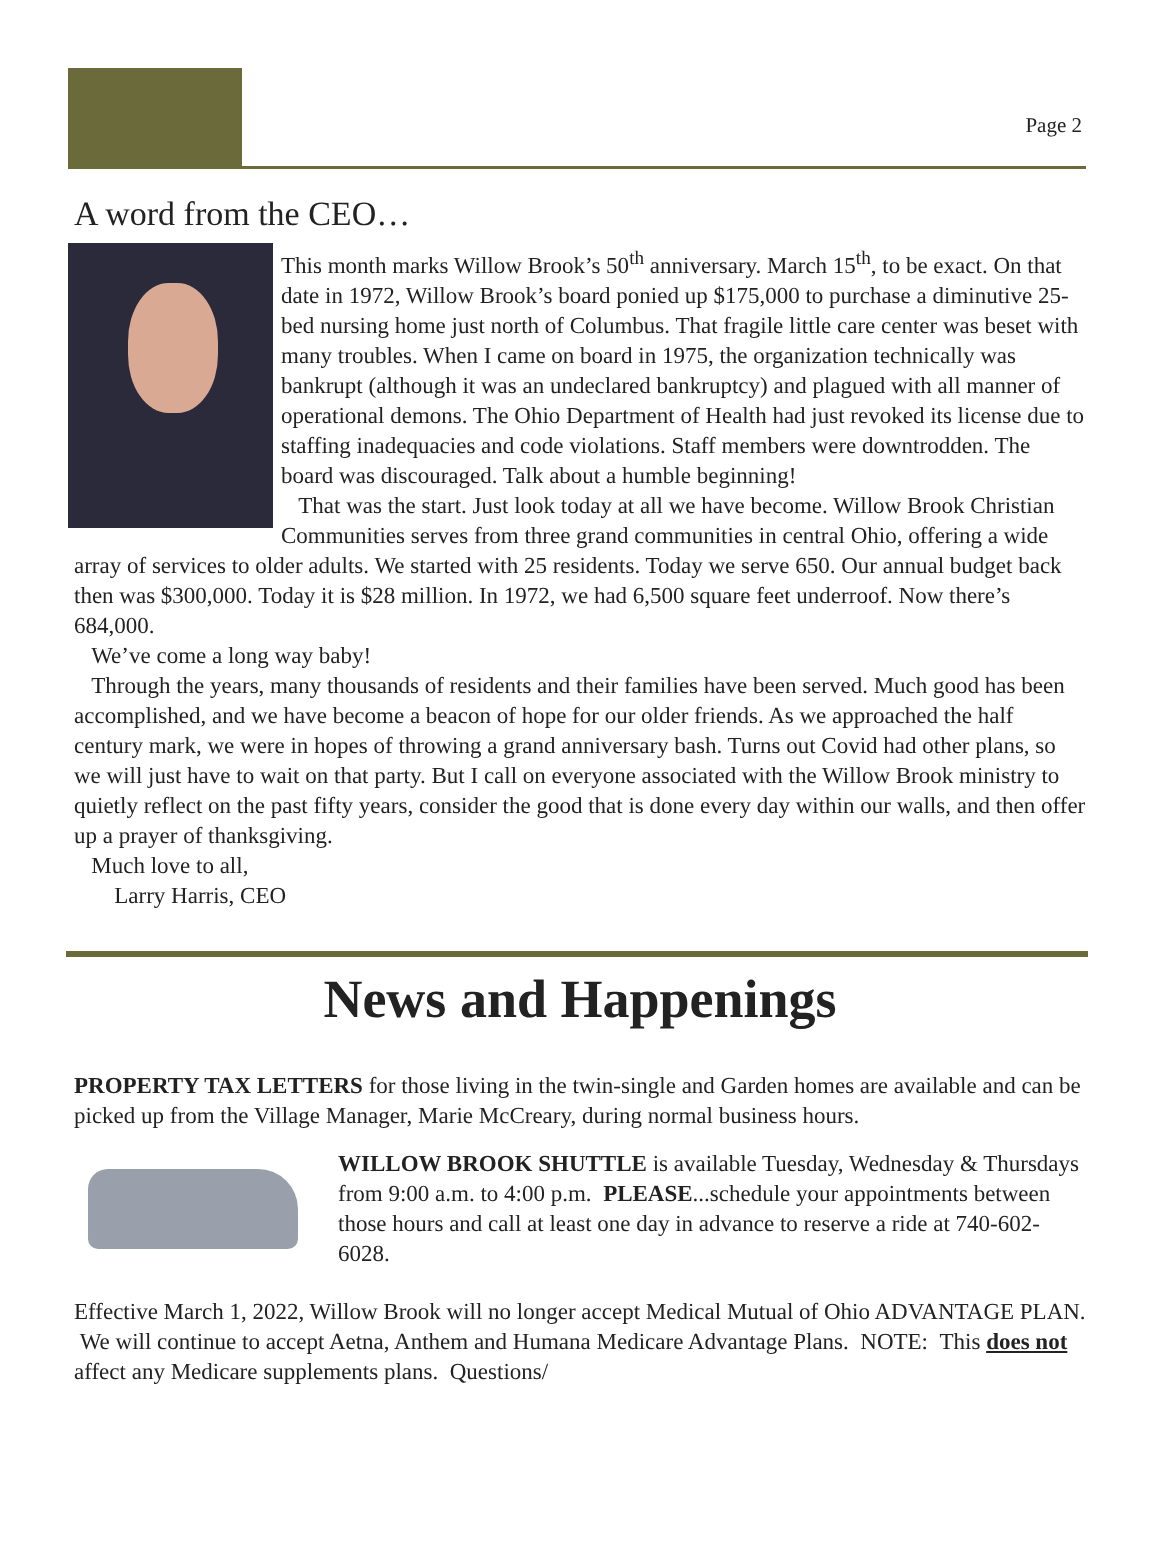Page 2
A word from the CEO…
This month marks Willow Brook’s 50<sup>th</sup> anniversary. March 15<sup>th</sup>, to be exact. On that date in 1972, Willow Brook’s board ponied up $175,000 to purchase a diminutive 25-bed nursing home just north of Columbus. That fragile little care center was beset with many troubles. When I came on board in 1975, the organization technically was bankrupt (although it was an undeclared bankruptcy) and plagued with all manner of operational demons. The Ohio Department of Health had just revoked its license due to staffing inadequacies and code violations. Staff members were downtrodden. The board was discouraged. Talk about a humble beginning!
That was the start. Just look today at all we have become. Willow Brook Christian Communities serves from three grand communities in central Ohio, offering a wide array of services to older adults. We started with 25 residents. Today we serve 650. Our annual budget back then was $300,000. Today it is $28 million. In 1972, we had 6,500 square feet underroof. Now there’s 684,000.
We’ve come a long way baby!
Through the years, many thousands of residents and their families have been served. Much good has been accomplished, and we have become a beacon of hope for our older friends. As we approached the half century mark, we were in hopes of throwing a grand anniversary bash. Turns out Covid had other plans, so we will just have to wait on that party. But I call on everyone associated with the Willow Brook ministry to quietly reflect on the past fifty years, consider the good that is done every day within our walls, and then offer up a prayer of thanksgiving.
Much love to all,
Larry Harris, CEO
News and Happenings
PROPERTY TAX LETTERS for those living in the twin-single and Garden homes are available and can be picked up from the Village Manager, Marie McCreary, during normal business hours.
WILLOW BROOK SHUTTLE is available Tuesday, Wednesday & Thursdays from 9:00 a.m. to 4:00 p.m. PLEASE...schedule your appointments between those hours and call at least one day in advance to reserve a ride at 740-602-6028.
Effective March 1, 2022, Willow Brook will no longer accept Medical Mutual of Ohio ADVANTAGE PLAN. We will continue to accept Aetna, Anthem and Humana Medicare Advantage Plans. NOTE: This does not affect any Medicare supplements plans. Questions/